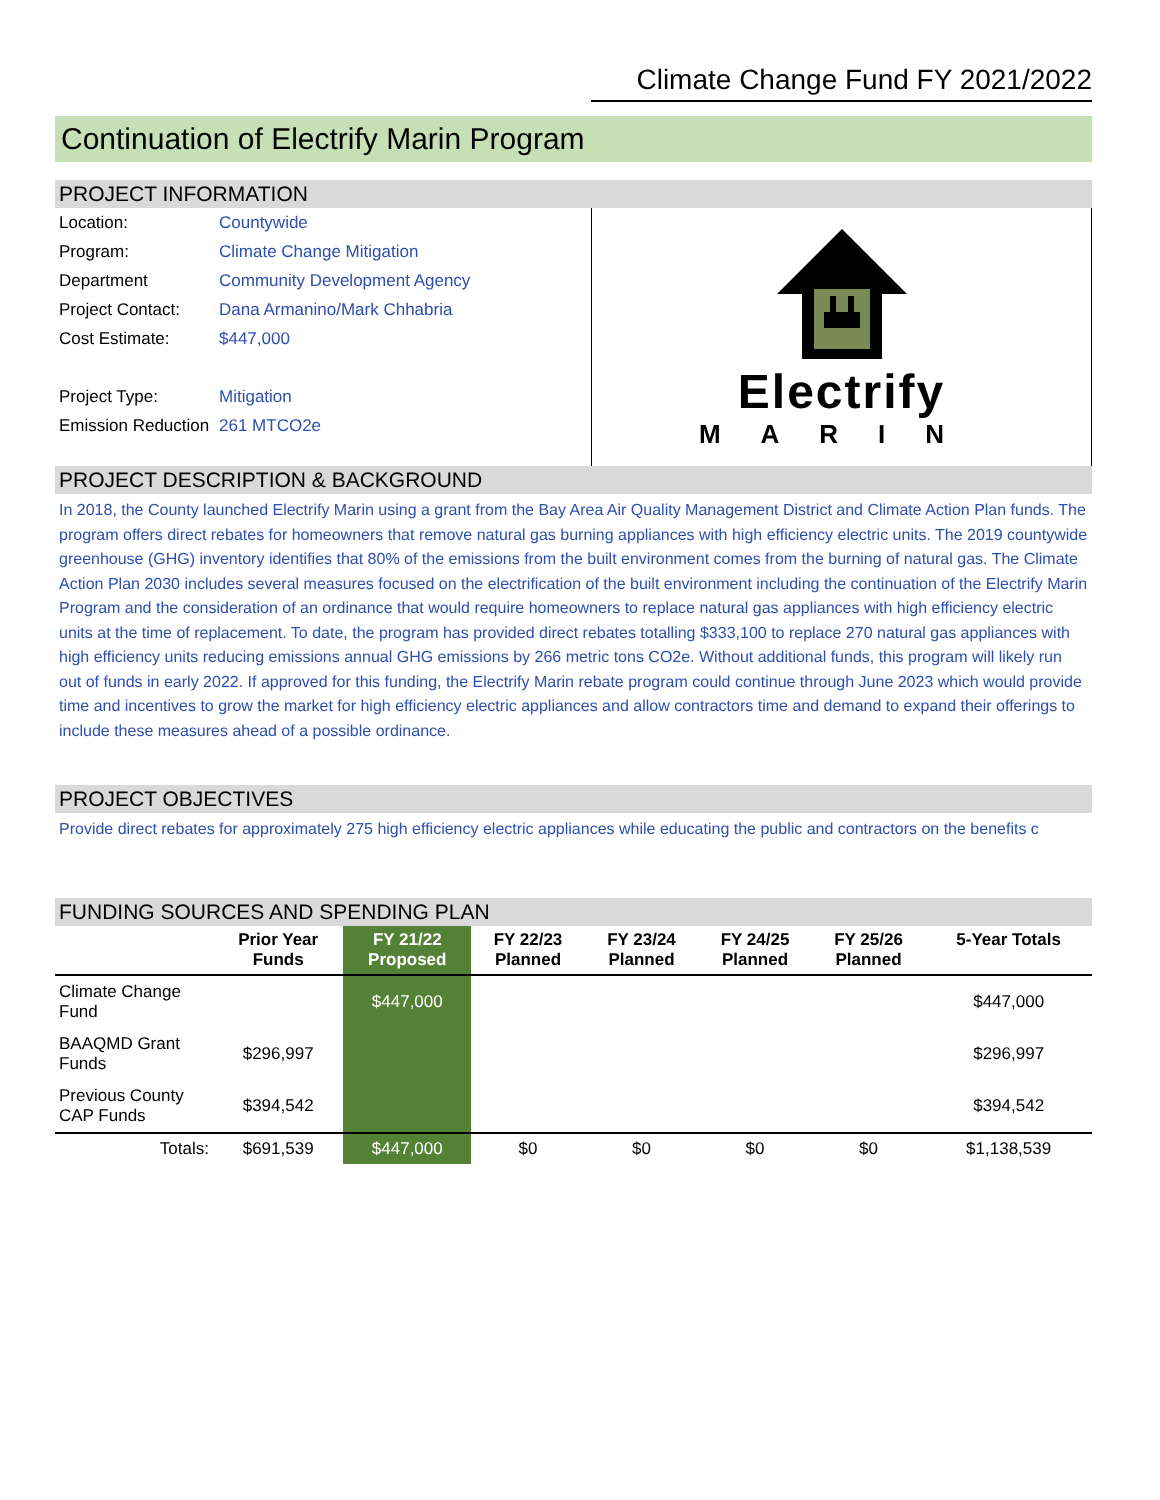Climate Change Fund FY 2021/2022
Continuation of Electrify Marin Program
PROJECT INFORMATION
Location: Countywide
Program: Climate Change Mitigation
Department Community Development Agency
Project Contact: Dana Armanino/Mark Chhabria
Cost Estimate: $447,000
Project Type: Mitigation
Emission Reduction 261 MTCO2e
Electrify
MARIN
PROJECT DESCRIPTION & BACKGROUND
In 2018, the County launched Electrify Marin using a grant from the Bay Area Air Quality Management District and Climate Action Plan funds. The program offers direct rebates for homeowners that remove natural gas burning appliances with high efficiency electric units. The 2019 countywide greenhouse (GHG) inventory identifies that 80% of the emissions from the built environment comes from the burning of natural gas. The Climate Action Plan 2030 includes several measures focused on the electrification of the built environment including the continuation of the Electrify Marin Program and the consideration of an ordinance that would require homeowners to replace natural gas appliances with high efficiency electric units at the time of replacement. To date, the program has provided direct rebates totalling $333,100 to replace 270 natural gas appliances with high efficiency units reducing emissions annual GHG emissions by 266 metric tons CO2e. Without additional funds, this program will likely run out of funds in early 2022. If approved for this funding, the Electrify Marin rebate program could continue through June 2023 which would provide time and incentives to grow the market for high efficiency electric appliances and allow contractors time and demand to expand their offerings to include these measures ahead of a possible ordinance.
PROJECT OBJECTIVES
Provide direct rebates for approximately 275 high efficiency electric appliances while educating the public and contractors on the benefits c
FUNDING SOURCES AND SPENDING PLAN
| | Prior Year Funds | FY 21/22 Proposed | FY 22/23 Planned | FY 23/24 Planned | FY 24/25 Planned | FY 25/26 Planned | 5-Year Totals |
| --- | --- | --- | --- | --- | --- | --- | --- |
| Climate Change Fund | | $447,000 | | | | | $447,000 |
| BAAQMD Grant Funds | $296,997 | | | | | | $296,997 |
| Previous County CAP Funds | $394,542 | | | | | | $394,542 |
| Totals: | $691,539 | $447,000 | $0 | $0 | $0 | $0 | $1,138,539 |